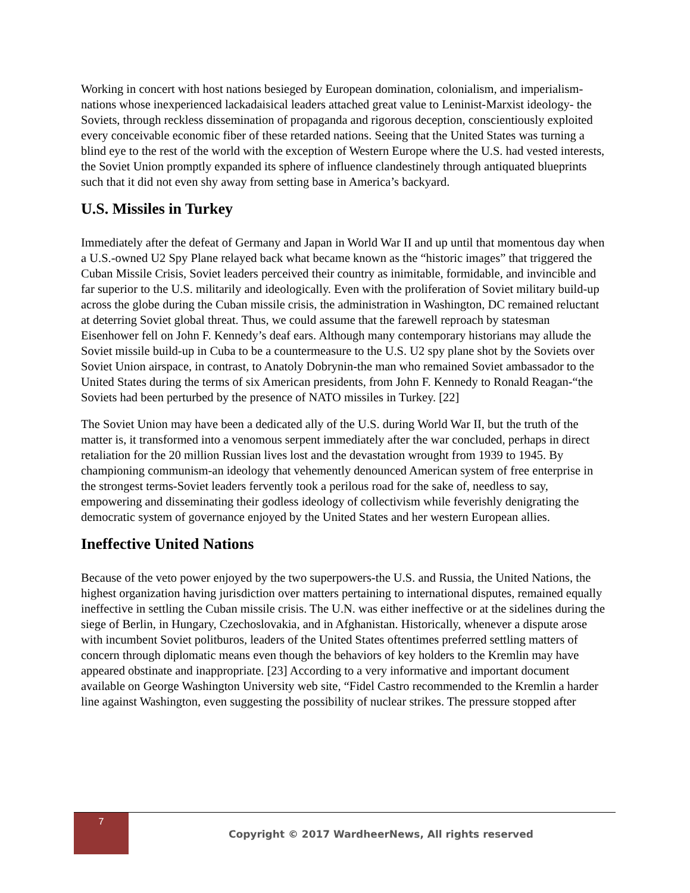Working in concert with host nations besieged by European domination, colonialism, and imperialism-nations whose inexperienced lackadaisical leaders attached great value to Leninist-Marxist ideology- the Soviets, through reckless dissemination of propaganda and rigorous deception, conscientiously exploited every conceivable economic fiber of these retarded nations. Seeing that the United States was turning a blind eye to the rest of the world with the exception of Western Europe where the U.S. had vested interests, the Soviet Union promptly expanded its sphere of influence clandestinely through antiquated blueprints such that it did not even shy away from setting base in America’s backyard.
U.S. Missiles in Turkey
Immediately after the defeat of Germany and Japan in World War II and up until that momentous day when a U.S.-owned U2 Spy Plane relayed back what became known as the “historic images” that triggered the Cuban Missile Crisis, Soviet leaders perceived their country as inimitable, formidable, and invincible and far superior to the U.S. militarily and ideologically. Even with the proliferation of Soviet military build-up across the globe during the Cuban missile crisis, the administration in Washington, DC remained reluctant at deterring Soviet global threat. Thus, we could assume that the farewell reproach by statesman Eisenhower fell on John F. Kennedy’s deaf ears. Although many contemporary historians may allude the Soviet missile build-up in Cuba to be a countermeasure to the U.S. U2 spy plane shot by the Soviets over Soviet Union airspace, in contrast, to Anatoly Dobrynin-the man who remained Soviet ambassador to the United States during the terms of six American presidents, from John F. Kennedy to Ronald Reagan-“the Soviets had been perturbed by the presence of NATO missiles in Turkey. [22]
The Soviet Union may have been a dedicated ally of the U.S. during World War II, but the truth of the matter is, it transformed into a venomous serpent immediately after the war concluded, perhaps in direct retaliation for the 20 million Russian lives lost and the devastation wrought from 1939 to 1945. By championing communism-an ideology that vehemently denounced American system of free enterprise in the strongest terms-Soviet leaders fervently took a perilous road for the sake of, needless to say, empowering and disseminating their godless ideology of collectivism while feverishly denigrating the democratic system of governance enjoyed by the United States and her western European allies.
Ineffective United Nations
Because of the veto power enjoyed by the two superpowers-the U.S. and Russia, the United Nations, the highest organization having jurisdiction over matters pertaining to international disputes, remained equally ineffective in settling the Cuban missile crisis. The U.N. was either ineffective or at the sidelines during the siege of Berlin, in Hungary, Czechoslovakia, and in Afghanistan. Historically, whenever a dispute arose with incumbent Soviet politburos, leaders of the United States oftentimes preferred settling matters of concern through diplomatic means even though the behaviors of key holders to the Kremlin may have appeared obstinate and inappropriate. [23] According to a very informative and important document available on George Washington University web site, “Fidel Castro recommended to the Kremlin a harder line against Washington, even suggesting the possibility of nuclear strikes. The pressure stopped after
7
Copyright © 2017 WardheerNews, All rights reserved